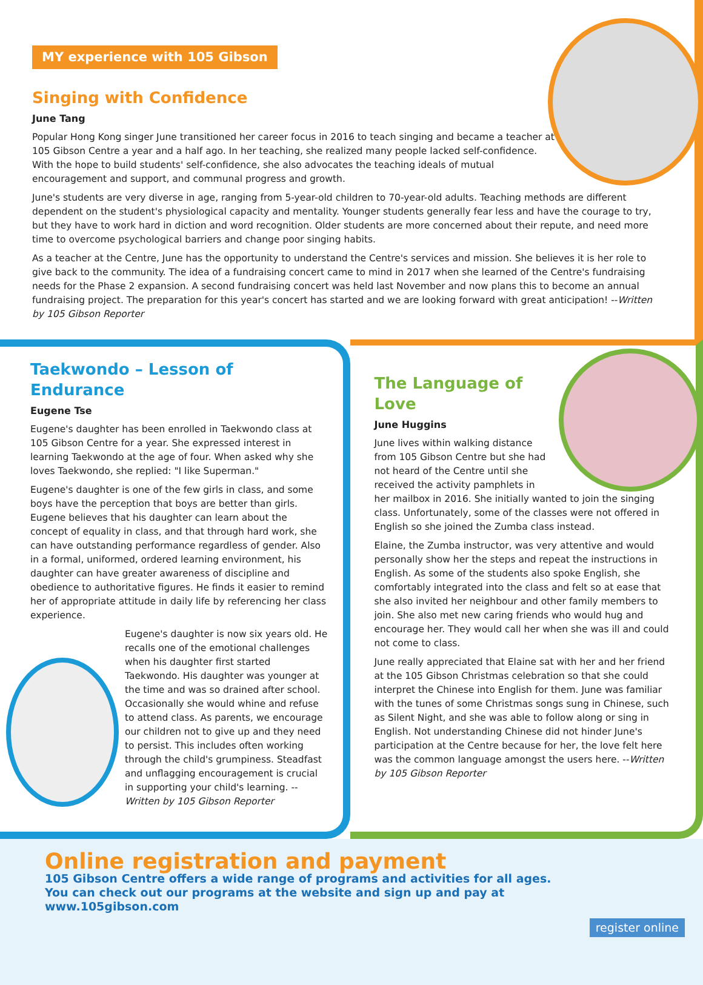MY experience with 105 Gibson
Singing with Confidence
June Tang
Popular Hong Kong singer June transitioned her career focus in 2016 to teach singing and became a teacher at 105 Gibson Centre a year and a half ago. In her teaching, she realized many people lacked self-confidence. With the hope to build students' self-confidence, she also advocates the teaching ideals of mutual encouragement and support, and communal progress and growth.
June's students are very diverse in age, ranging from 5-year-old children to 70-year-old adults. Teaching methods are different dependent on the student's physiological capacity and mentality. Younger students generally fear less and have the courage to try, but they have to work hard in diction and word recognition. Older students are more concerned about their repute, and need more time to overcome psychological barriers and change poor singing habits.
As a teacher at the Centre, June has the opportunity to understand the Centre's services and mission. She believes it is her role to give back to the community. The idea of a fundraising concert came to mind in 2017 when she learned of the Centre's fundraising needs for the Phase 2 expansion. A second fundraising concert was held last November and now plans this to become an annual fundraising project. The preparation for this year's concert has started and we are looking forward with great anticipation! --Written by 105 Gibson Reporter
Taekwondo – Lesson of Endurance
Eugene Tse
Eugene's daughter has been enrolled in Taekwondo class at 105 Gibson Centre for a year. She expressed interest in learning Taekwondo at the age of four. When asked why she loves Taekwondo, she replied: "I like Superman."
Eugene's daughter is one of the few girls in class, and some boys have the perception that boys are better than girls. Eugene believes that his daughter can learn about the concept of equality in class, and that through hard work, she can have outstanding performance regardless of gender. Also in a formal, uniformed, ordered learning environment, his daughter can have greater awareness of discipline and obedience to authoritative figures. He finds it easier to remind her of appropriate attitude in daily life by referencing her class experience.
Eugene's daughter is now six years old. He recalls one of the emotional challenges when his daughter first started Taekwondo. His daughter was younger at the time and was so drained after school. Occasionally she would whine and refuse to attend class. As parents, we encourage our children not to give up and they need to persist. This includes often working through the child's grumpiness. Steadfast and unflagging encouragement is crucial in supporting your child's learning. --Written by 105 Gibson Reporter
The Language of Love
June Huggins
June lives within walking distance from 105 Gibson Centre but she had not heard of the Centre until she received the activity pamphlets in her mailbox in 2016. She initially wanted to join the singing class. Unfortunately, some of the classes were not offered in English so she joined the Zumba class instead.
Elaine, the Zumba instructor, was very attentive and would personally show her the steps and repeat the instructions in English. As some of the students also spoke English, she comfortably integrated into the class and felt so at ease that she also invited her neighbour and other family members to join. She also met new caring friends who would hug and encourage her. They would call her when she was ill and could not come to class.
June really appreciated that Elaine sat with her and her friend at the 105 Gibson Christmas celebration so that she could interpret the Chinese into English for them. June was familiar with the tunes of some Christmas songs sung in Chinese, such as Silent Night, and she was able to follow along or sing in English. Not understanding Chinese did not hinder June's participation at the Centre because for her, the love felt here was the common language amongst the users here. --Written by 105 Gibson Reporter
Online registration and payment
105 Gibson Centre offers a wide range of programs and activities for all ages. You can check out our programs at the website and sign up and pay at www.105gibson.com
register online